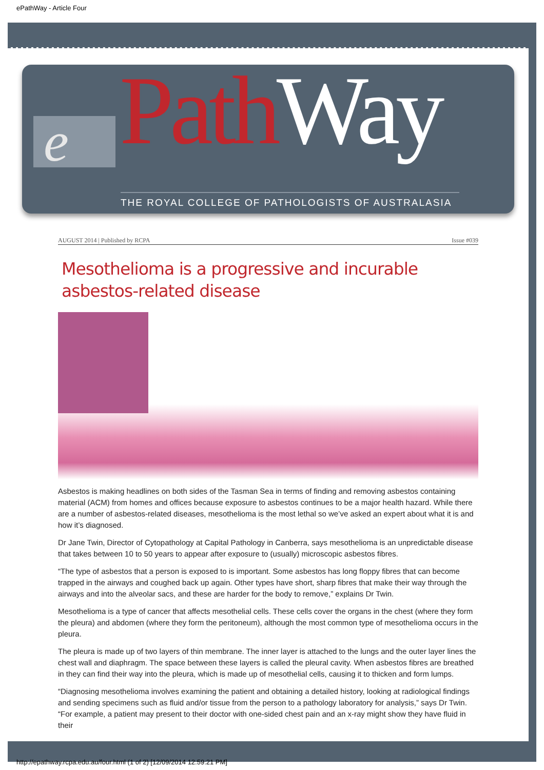ePathWay - Article Four
e Path Way
THE ROYAL COLLEGE OF PATHOLOGISTS OF AUSTRALASIA
AUGUST 2014 | Published by RCPA Issue #039
Mesothelioma is a progressive and incurable asbestos-related disease
Asbestos is making headlines on both sides of the Tasman Sea in terms of finding and removing asbestos containing material (ACM) from homes and offices because exposure to asbestos continues to be a major health hazard. While there are a number of asbestos-related diseases, mesothelioma is the most lethal so we’ve asked an expert about what it is and how it’s diagnosed.
Dr Jane Twin, Director of Cytopathology at Capital Pathology in Canberra, says mesothelioma is an unpredictable disease that takes between 10 to 50 years to appear after exposure to (usually) microscopic asbestos fibres.
“The type of asbestos that a person is exposed to is important. Some asbestos has long floppy fibres that can become trapped in the airways and coughed back up again. Other types have short, sharp fibres that make their way through the airways and into the alveolar sacs, and these are harder for the body to remove,” explains Dr Twin.
Mesothelioma is a type of cancer that affects mesothelial cells. These cells cover the organs in the chest (where they form the pleura) and abdomen (where they form the peritoneum), although the most common type of mesothelioma occurs in the pleura.
The pleura is made up of two layers of thin membrane. The inner layer is attached to the lungs and the outer layer lines the chest wall and diaphragm. The space between these layers is called the pleural cavity. When asbestos fibres are breathed in they can find their way into the pleura, which is made up of mesothelial cells, causing it to thicken and form lumps.
“Diagnosing mesothelioma involves examining the patient and obtaining a detailed history, looking at radiological findings and sending specimens such as fluid and/or tissue from the person to a pathology laboratory for analysis,” says Dr Twin. “For example, a patient may present to their doctor with one-sided chest pain and an x-ray might show they have fluid in their
http://epathway.rcpa.edu.au/four.html (1 of 2) [12/09/2014 12:59:21 PM]